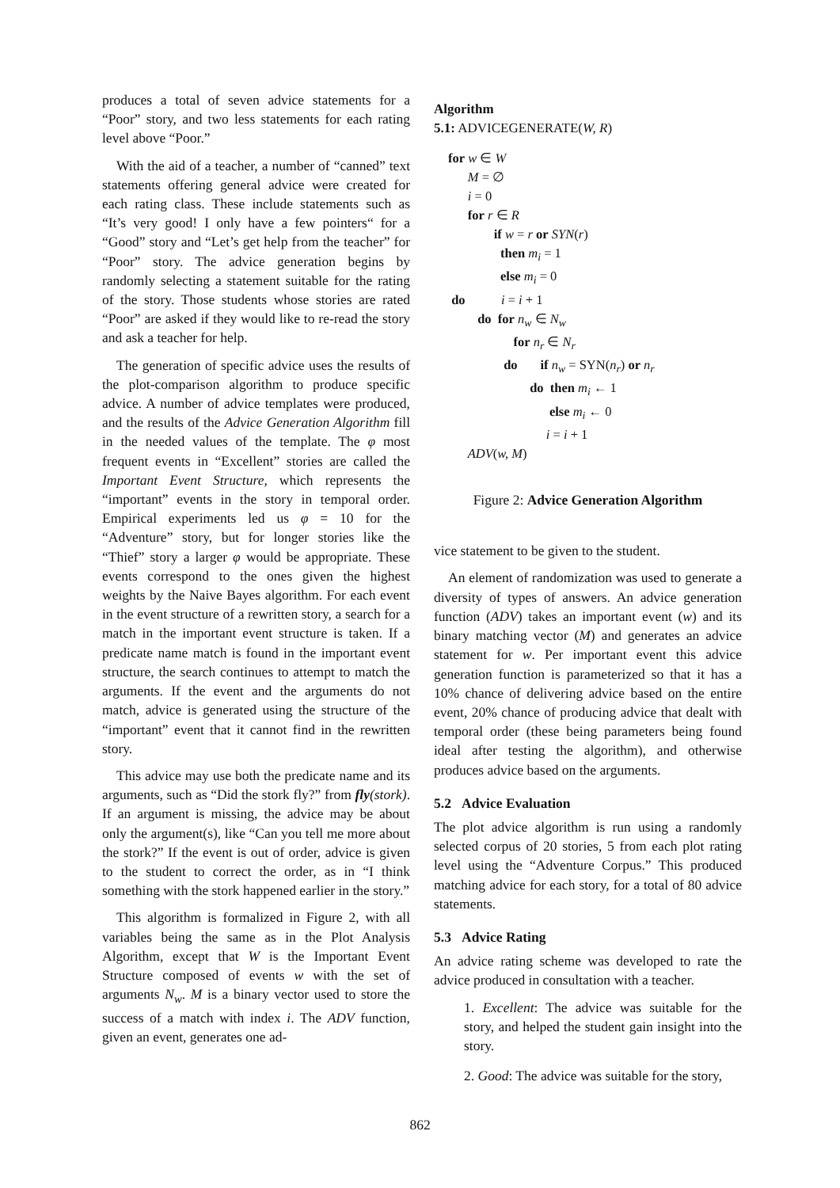produces a total of seven advice statements for a “Poor” story, and two less statements for each rating level above “Poor.”
With the aid of a teacher, a number of “canned” text statements offering general advice were created for each rating class. These include statements such as “It’s very good! I only have a few pointers“ for a “Good” story and “Let’s get help from the teacher” for “Poor” story. The advice generation begins by randomly selecting a statement suitable for the rating of the story. Those students whose stories are rated “Poor” are asked if they would like to re-read the story and ask a teacher for help.
The generation of specific advice uses the results of the plot-comparison algorithm to produce specific advice. A number of advice templates were produced, and the results of the Advice Generation Algorithm fill in the needed values of the template. The φ most frequent events in “Excellent” stories are called the Important Event Structure, which represents the “important” events in the story in temporal order. Empirical experiments led us φ = 10 for the “Adventure” story, but for longer stories like the “Thief” story a larger φ would be appropriate. These events correspond to the ones given the highest weights by the Naive Bayes algorithm. For each event in the event structure of a rewritten story, a search for a match in the important event structure is taken. If a predicate name match is found in the important event structure, the search continues to attempt to match the arguments. If the event and the arguments do not match, advice is generated using the structure of the “important” event that it cannot find in the rewritten story.
This advice may use both the predicate name and its arguments, such as “Did the stork fly?” from fly(stork). If an argument is missing, the advice may be about only the argument(s), like “Can you tell me more about the stork?” If the event is out of order, advice is given to the student to correct the order, as in “I think something with the stork happened earlier in the story.”
This algorithm is formalized in Figure 2, with all variables being the same as in the Plot Analysis Algorithm, except that W is the Important Event Structure composed of events w with the set of arguments N<sub>w</sub>. M is a binary vector used to store the success of a match with index i. The ADV function, given an event, generates one ad-
Algorithm
5.1: ADVICEGENERATE(W, R)
for w ∈ W M = ∅ i = 0 for r ∈ R if w = r or SYN(r) then m<sub>i</sub> = 1 else m<sub>i</sub> = 0 do i = i + 1 do for n<sub>w</sub> ∈ N<sub>w</sub> for n<sub>r</sub> ∈ N<sub>r</sub> do if n<sub>w</sub> = SYN(n<sub>r</sub>) or n<sub>r</sub> do then m<sub>i</sub> ← 1 else m<sub>i</sub> ← 0 i = i + 1 ADV(w, M)
Figure 2: Advice Generation Algorithm
vice statement to be given to the student.
An element of randomization was used to generate a diversity of types of answers. An advice generation function (ADV) takes an important event (w) and its binary matching vector (M) and generates an advice statement for w. Per important event this advice generation function is parameterized so that it has a 10% chance of delivering advice based on the entire event, 20% chance of producing advice that dealt with temporal order (these being parameters being found ideal after testing the algorithm), and otherwise produces advice based on the arguments.
5.2 Advice Evaluation
The plot advice algorithm is run using a randomly selected corpus of 20 stories, 5 from each plot rating level using the “Adventure Corpus.” This produced matching advice for each story, for a total of 80 advice statements.
5.3 Advice Rating
An advice rating scheme was developed to rate the advice produced in consultation with a teacher.
1. Excellent: The advice was suitable for the story, and helped the student gain insight into the story.
2. Good: The advice was suitable for the story,
862